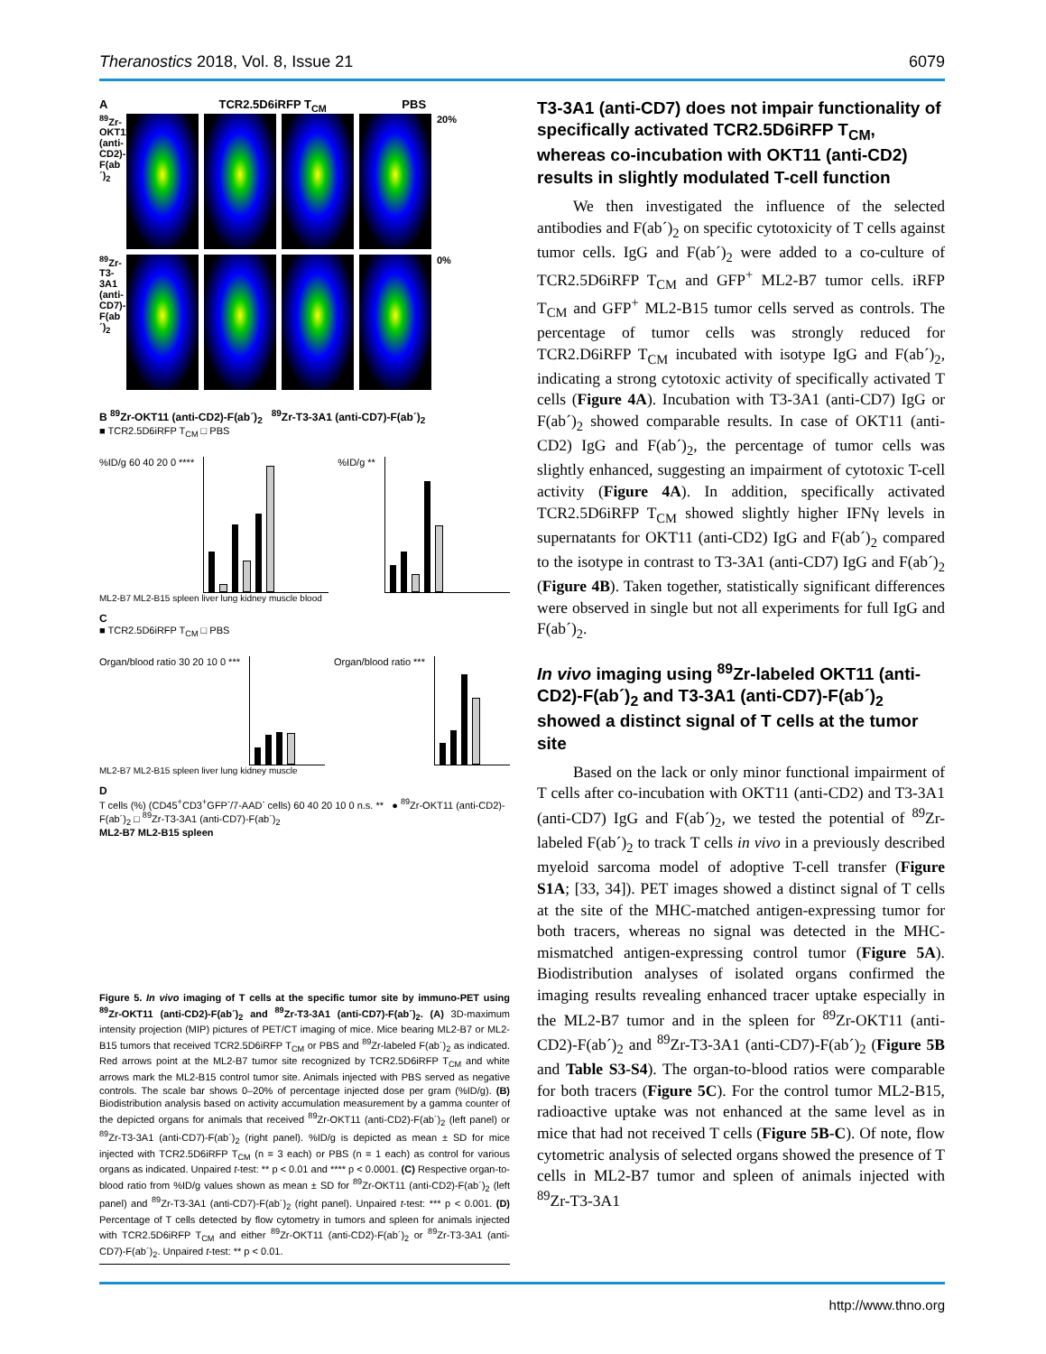Theranostics 2018, Vol. 8, Issue 21 6079
A TCR2.5D6iRFP T<sub>CM</sub> PBS
<sup>89</sup>Zr-OKT11 (anti-CD2)-F(ab´)<sub>2</sub>
20% <sup>89</sup>Zr-T3-3A1 (anti-CD7)-F(ab´)<sub>2</sub>
0%
B <sup>89</sup>Zr-OKT11 (anti-CD2)-F(ab´)<sub>2</sub> <sup>89</sup>Zr-T3-3A1 (anti-CD7)-F(ab´)<sub>2</sub>
■ TCR2.5D6iRFP T<sub>CM</sub> □ PBS
%ID/g 60 40 20 0 **** %ID/g **
ML2-B7 ML2-B15 spleen liver lung kidney muscle blood
C
■ TCR2.5D6iRFP T<sub>CM</sub> □ PBS
Organ/blood ratio 30 20 10 0 ***
Organ/blood ratio ***
ML2-B7 ML2-B15 spleen liver lung kidney muscle
D
T cells (%) (CD45<sup>+</sup>CD3<sup>+</sup>GFP<sup>-</sup>/7-AAD<sup>-</sup> cells) 60 40 20 10 0 n.s. ** ● <sup>89</sup>Zr-OKT11 (anti-CD2)-F(ab´)<sub>2</sub> □ <sup>89</sup>Zr-T3-3A1 (anti-CD7)-F(ab´)<sub>2</sub>
ML2-B7 ML2-B15 spleen
Figure 5. In vivo imaging of T cells at the specific tumor site by immuno-PET using <sup>89</sup>Zr-OKT11 (anti-CD2)-F(ab´)<sub>2</sub> and <sup>89</sup>Zr-T3-3A1 (anti-CD7)-F(ab´)<sub>2</sub>. (A) 3D-maximum intensity projection (MIP) pictures of PET/CT imaging of mice. Mice bearing ML2-B7 or ML2-B15 tumors that received TCR2.5D6iRFP T<sub>CM</sub> or PBS and <sup>89</sup>Zr-labeled F(ab´)<sub>2</sub> as indicated. Red arrows point at the ML2-B7 tumor site recognized by TCR2.5D6iRFP T<sub>CM</sub> and white arrows mark the ML2-B15 control tumor site. Animals injected with PBS served as negative controls. The scale bar shows 0–20% of percentage injected dose per gram (%ID/g). (B) Biodistribution analysis based on activity accumulation measurement by a gamma counter of the depicted organs for animals that received <sup>89</sup>Zr-OKT11 (anti-CD2)-F(ab´)<sub>2</sub> (left panel) or <sup>89</sup>Zr-T3-3A1 (anti-CD7)-F(ab´)<sub>2</sub> (right panel). %ID/g is depicted as mean ± SD for mice injected with TCR2.5D6iRFP T<sub>CM</sub> (n = 3 each) or PBS (n = 1 each) as control for various organs as indicated. Unpaired t-test: ** p < 0.01 and **** p < 0.0001. (C) Respective organ-to-blood ratio from %ID/g values shown as mean ± SD for <sup>89</sup>Zr-OKT11 (anti-CD2)-F(ab´)<sub>2</sub> (left panel) and <sup>89</sup>Zr-T3-3A1 (anti-CD7)-F(ab´)<sub>2</sub> (right panel). Unpaired t-test: *** p < 0.001. (D) Percentage of T cells detected by flow cytometry in tumors and spleen for animals injected with TCR2.5D6iRFP T<sub>CM</sub> and either <sup>89</sup>Zr-OKT11 (anti-CD2)-F(ab´)<sub>2</sub> or <sup>89</sup>Zr-T3-3A1 (anti-CD7)-F(ab´)<sub>2</sub>. Unpaired t-test: ** p < 0.01.
T3-3A1 (anti-CD7) does not impair functionality of specifically activated TCR2.5D6iRFP T<sub>CM</sub>, whereas co-incubation with OKT11 (anti-CD2) results in slightly modulated T-cell function
We then investigated the influence of the selected antibodies and F(ab´)<sub>2</sub> on specific cytotoxicity of T cells against tumor cells. IgG and F(ab´)<sub>2</sub> were added to a co-culture of TCR2.5D6iRFP T<sub>CM</sub> and GFP<sup>+</sup> ML2-B7 tumor cells. iRFP T<sub>CM</sub> and GFP<sup>+</sup> ML2-B15 tumor cells served as controls. The percentage of tumor cells was strongly reduced for TCR2.D6iRFP T<sub>CM</sub> incubated with isotype IgG and F(ab´)<sub>2</sub>, indicating a strong cytotoxic activity of specifically activated T cells (Figure 4A). Incubation with T3-3A1 (anti-CD7) IgG or F(ab´)<sub>2</sub> showed comparable results. In case of OKT11 (anti-CD2) IgG and F(ab´)<sub>2</sub>, the percentage of tumor cells was slightly enhanced, suggesting an impairment of cytotoxic T-cell activity (Figure 4A). In addition, specifically activated TCR2.5D6iRFP T<sub>CM</sub> showed slightly higher IFNγ levels in supernatants for OKT11 (anti-CD2) IgG and F(ab´)<sub>2</sub> compared to the isotype in contrast to T3-3A1 (anti-CD7) IgG and F(ab´)<sub>2</sub> (Figure 4B). Taken together, statistically significant differences were observed in single but not all experiments for full IgG and F(ab´)<sub>2</sub>.
In vivo imaging using <sup>89</sup>Zr-labeled OKT11 (anti-CD2)-F(ab´)<sub>2</sub> and T3-3A1 (anti-CD7)-F(ab´)<sub>2</sub> showed a distinct signal of T cells at the tumor site
Based on the lack or only minor functional impairment of T cells after co-incubation with OKT11 (anti-CD2) and T3-3A1 (anti-CD7) IgG and F(ab´)<sub>2</sub>, we tested the potential of <sup>89</sup>Zr-labeled F(ab´)<sub>2</sub> to track T cells in vivo in a previously described myeloid sarcoma model of adoptive T-cell transfer (Figure S1A; [33, 34]). PET images showed a distinct signal of T cells at the site of the MHC-matched antigen-expressing tumor for both tracers, whereas no signal was detected in the MHC-mismatched antigen-expressing control tumor (Figure 5A). Biodistribution analyses of isolated organs confirmed the imaging results revealing enhanced tracer uptake especially in the ML2-B7 tumor and in the spleen for <sup>89</sup>Zr-OKT11 (anti-CD2)-F(ab´)<sub>2</sub> and <sup>89</sup>Zr-T3-3A1 (anti-CD7)-F(ab´)<sub>2</sub> (Figure 5B and Table S3-S4). The organ-to-blood ratios were comparable for both tracers (Figure 5C). For the control tumor ML2-B15, radioactive uptake was not enhanced at the same level as in mice that had not received T cells (Figure 5B-C). Of note, flow cytometric analysis of selected organs showed the presence of T cells in ML2-B7 tumor and spleen of animals injected with <sup>89</sup>Zr-T3-3A1
http://www.thno.org